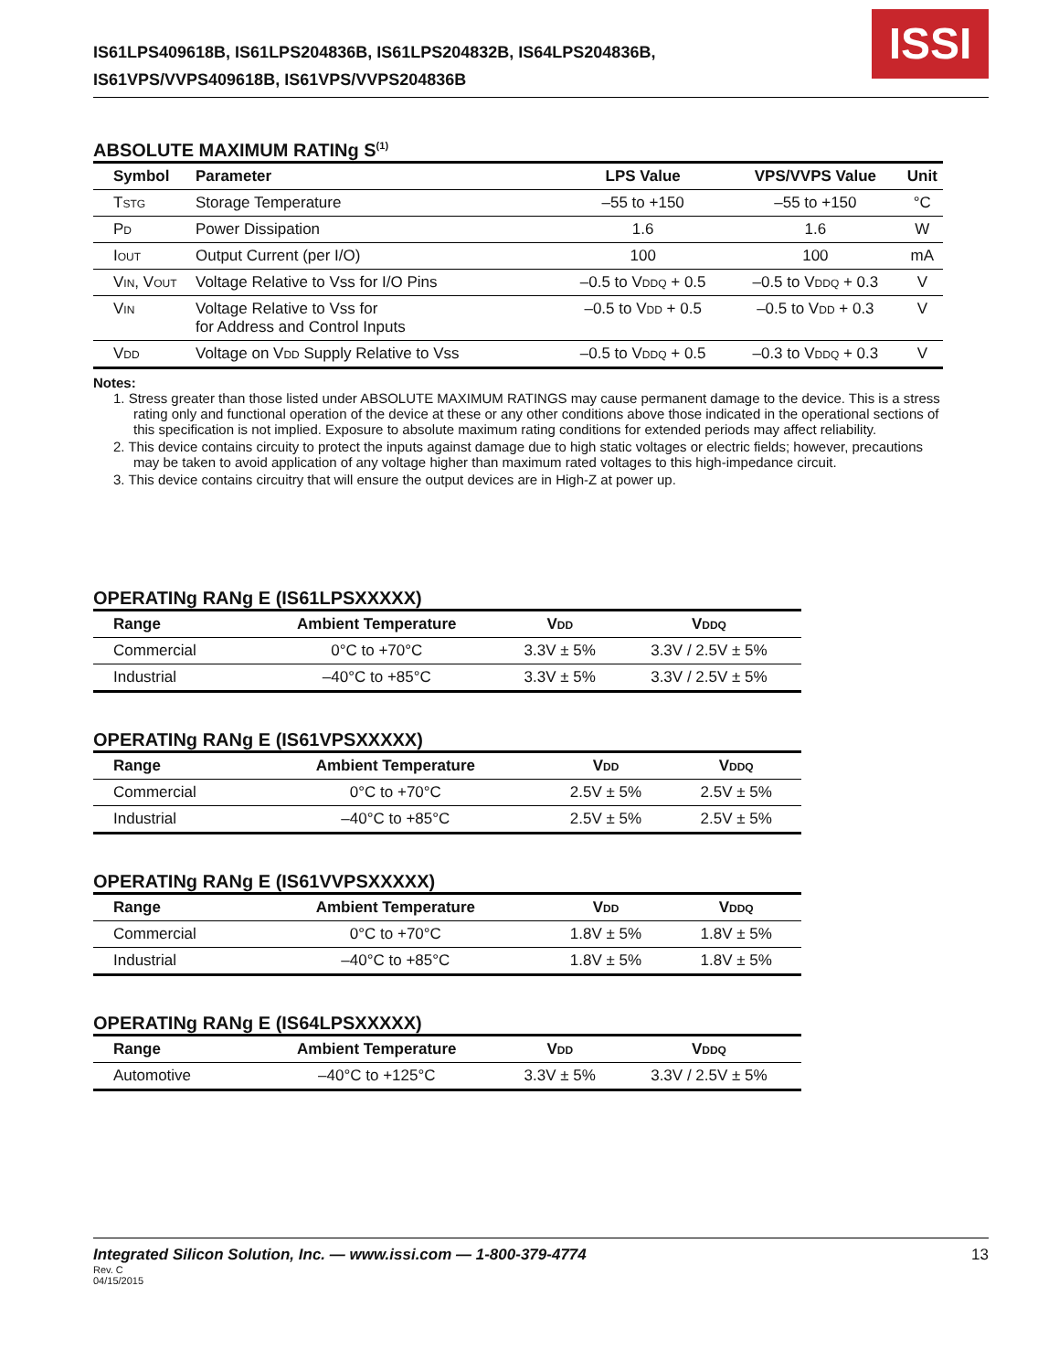IS61LPS409618B, IS61LPS204836B, IS61LPS204832B, IS64LPS204836B,
IS61VPS/VVPS409618B, IS61VPS/VVPS204836B
ISSI
ABSOLUTE MAXIMUM RATINg S<sup>(1)</sup>
| Symbol | Parameter | LPS Value | VPS/VVPS Value | Unit |
| --- | --- | --- | --- | --- |
| T STG | Storage Temperature | –55 to +150 | –55 to +150 | °C |
| P D | Power Dissipation | 1.6 | 1.6 | W |
| I OUT | Output Current (per I/O) | 100 | 100 | mA |
| V IN , V OUT | Voltage Relative to Vss for I/O Pins | –0.5 to V DDQ + 0.5 | –0.5 to V DDQ + 0.3 | V |
| V IN | Voltage Relative to Vss for for Address and Control Inputs | –0.5 to V DD + 0.5 | –0.5 to V DD + 0.3 | V |
| V DD | Voltage on V DD Supply Relative to Vss | –0.5 to V DDQ + 0.5 | –0.3 to V DDQ + 0.3 | V |
Notes:
1. Stress greater than those listed under ABSOLUTE MAXIMUM RATINGS may cause permanent damage to the device. This is a stress rating only and functional operation of the device at these or any other conditions above those indicated in the operational sections of this specification is not implied. Exposure to absolute maximum rating conditions for extended periods may affect reliability.
2. This device contains circuity to protect the inputs against damage due to high static voltages or electric fields; however, precautions may be taken to avoid application of any voltage higher than maximum rated voltages to this high-impedance circuit.
3. This device contains circuitry that will ensure the output devices are in High-Z at power up.
OPERATINg RANg E (IS61LPSXXXXX)
| Range | Ambient Temperature | V DD | V DDQ |
| --- | --- | --- | --- |
| Commercial | 0°C to +70°C | 3.3V ± 5% | 3.3V / 2.5V ± 5% |
| Industrial | –40°C to +85°C | 3.3V ± 5% | 3.3V / 2.5V ± 5% |
OPERATINg RANg E (IS61VPSXXXXX)
| Range | Ambient Temperature | V DD | V DDQ |
| --- | --- | --- | --- |
| Commercial | 0°C to +70°C | 2.5V ± 5% | 2.5V ± 5% |
| Industrial | –40°C to +85°C | 2.5V ± 5% | 2.5V ± 5% |
OPERATINg RANg E (IS61VVPSXXXXX)
| Range | Ambient Temperature | V DD | V DDQ |
| --- | --- | --- | --- |
| Commercial | 0°C to +70°C | 1.8V ± 5% | 1.8V ± 5% |
| Industrial | –40°C to +85°C | 1.8V ± 5% | 1.8V ± 5% |
OPERATINg RANg E (IS64LPSXXXXX)
| Range | Ambient Temperature | V DD | V DDQ |
| --- | --- | --- | --- |
| Automotive | –40°C to +125°C | 3.3V ± 5% | 3.3V / 2.5V ± 5% |
Integrated Silicon Solution, Inc. — www.issi.com — 1-800-379-4774
Rev. C
04/15/2015
13